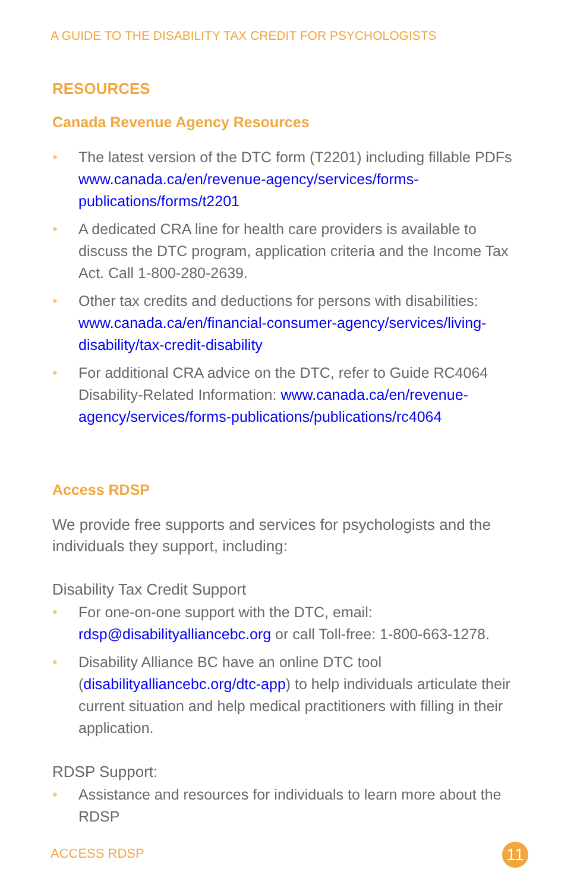A GUIDE TO THE DISABILITY TAX CREDIT FOR PSYCHOLOGISTS
RESOURCES
Canada Revenue Agency Resources
• The latest version of the DTC form (T2201) including fillable PDFs www.canada.ca/en/revenue-agency/services/forms-publications/forms/t2201
• A dedicated CRA line for health care providers is available to discuss the DTC program, application criteria and the Income Tax Act. Call 1-800-280-2639.
• Other tax credits and deductions for persons with disabilities: www.canada.ca/en/financial-consumer-agency/services/living-disability/tax-credit-disability
• For additional CRA advice on the DTC, refer to Guide RC4064 Disability-Related Information: www.canada.ca/en/revenue-agency/services/forms-publications/publications/rc4064
Access RDSP
We provide free supports and services for psychologists and the individuals they support, including:
Disability Tax Credit Support
• For one-on-one support with the DTC, email: rdsp@disabilityalliancebc.org or call Toll-free: 1-800-663-1278.
• Disability Alliance BC have an online DTC tool (disabilityalliancebc.org/dtc-app) to help individuals articulate their current situation and help medical practitioners with filling in their application.
RDSP Support:
• Assistance and resources for individuals to learn more about the RDSP
ACCESS RDSP 11